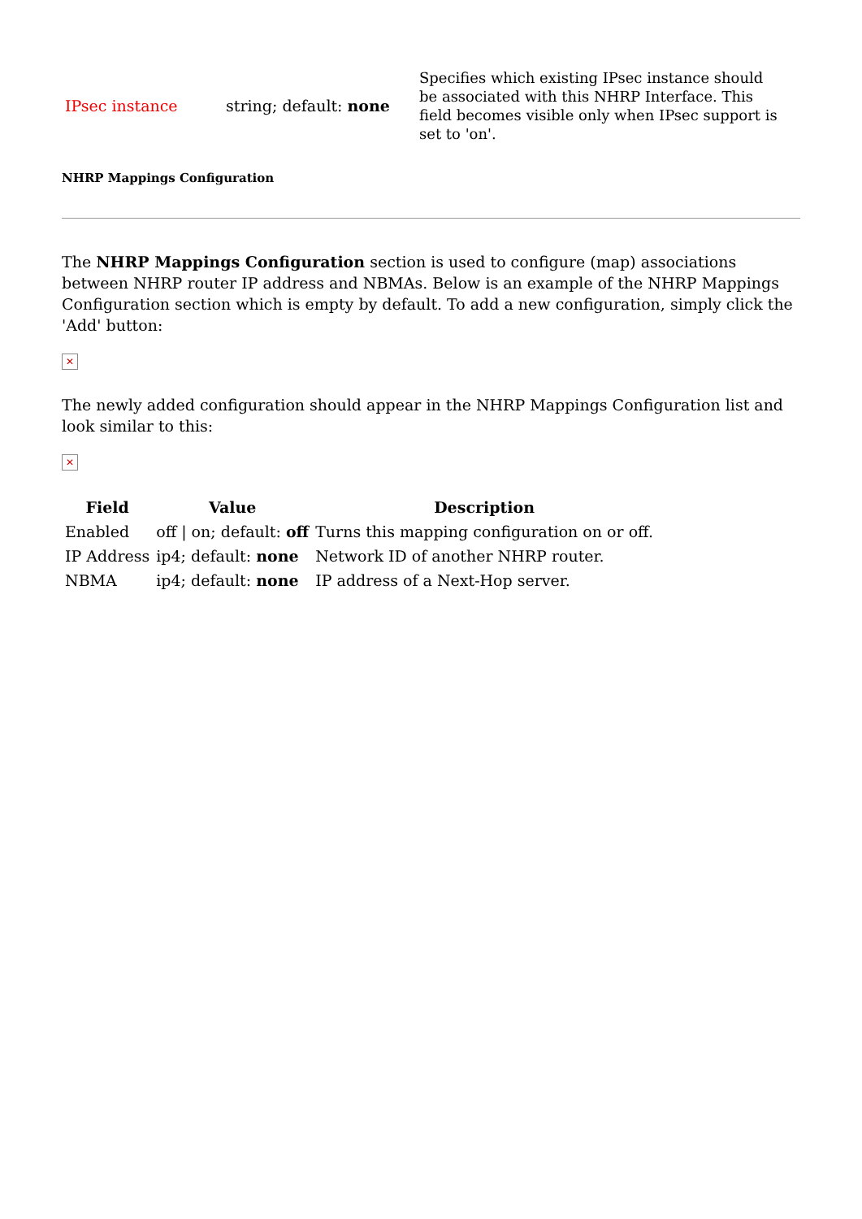| IPsec instance | string; default: none | Specifies which existing IPsec instance should be associated with this NHRP Interface. This field becomes visible only when IPsec support is set to 'on'. |
NHRP Mappings Configuration
The NHRP Mappings Configuration section is used to configure (map) associations between NHRP router IP address and NBMAs. Below is an example of the NHRP Mappings Configuration section which is empty by default. To add a new configuration, simply click the 'Add' button:
✕
The newly added configuration should appear in the NHRP Mappings Configuration list and look similar to this:
✕
| Field | Value | Description |
| --- | --- | --- |
| Enabled | off / on; default: off | Turns this mapping configuration on or off. |
| IP Address | ip4; default: none | Network ID of another NHRP router. |
| NBMA | ip4; default: none | IP address of a Next-Hop server. |